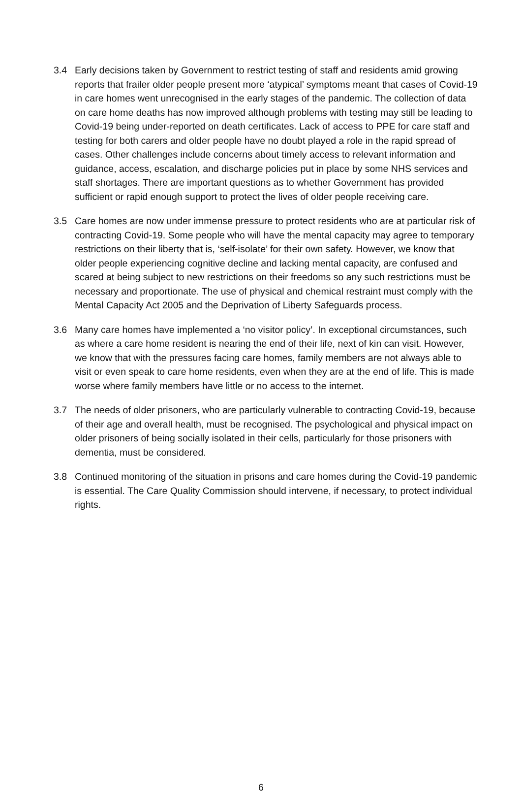3.4 Early decisions taken by Government to restrict testing of staff and residents amid growing reports that frailer older people present more ‘atypical’ symptoms meant that cases of Covid-19 in care homes went unrecognised in the early stages of the pandemic. The collection of data on care home deaths has now improved although problems with testing may still be leading to Covid-19 being under-reported on death certificates. Lack of access to PPE for care staff and testing for both carers and older people have no doubt played a role in the rapid spread of cases. Other challenges include concerns about timely access to relevant information and guidance, access, escalation, and discharge policies put in place by some NHS services and staff shortages. There are important questions as to whether Government has provided sufficient or rapid enough support to protect the lives of older people receiving care.
3.5 Care homes are now under immense pressure to protect residents who are at particular risk of contracting Covid-19. Some people who will have the mental capacity may agree to temporary restrictions on their liberty that is, ‘self-isolate’ for their own safety. However, we know that older people experiencing cognitive decline and lacking mental capacity, are confused and scared at being subject to new restrictions on their freedoms so any such restrictions must be necessary and proportionate. The use of physical and chemical restraint must comply with the Mental Capacity Act 2005 and the Deprivation of Liberty Safeguards process.
3.6 Many care homes have implemented a ‘no visitor policy’. In exceptional circumstances, such as where a care home resident is nearing the end of their life, next of kin can visit. However, we know that with the pressures facing care homes, family members are not always able to visit or even speak to care home residents, even when they are at the end of life. This is made worse where family members have little or no access to the internet.
3.7 The needs of older prisoners, who are particularly vulnerable to contracting Covid-19, because of their age and overall health, must be recognised. The psychological and physical impact on older prisoners of being socially isolated in their cells, particularly for those prisoners with dementia, must be considered.
3.8 Continued monitoring of the situation in prisons and care homes during the Covid-19 pandemic is essential. The Care Quality Commission should intervene, if necessary, to protect individual rights.
6